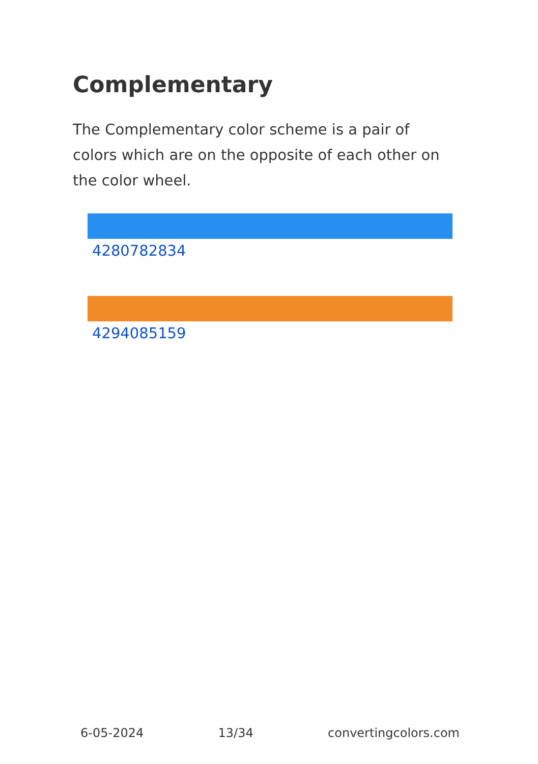Complementary
The Complementary color scheme is a pair of colors which are on the opposite of each other on the color wheel.
4280782834
4294085159
6-05-2024 13/34 convertingcolors.com